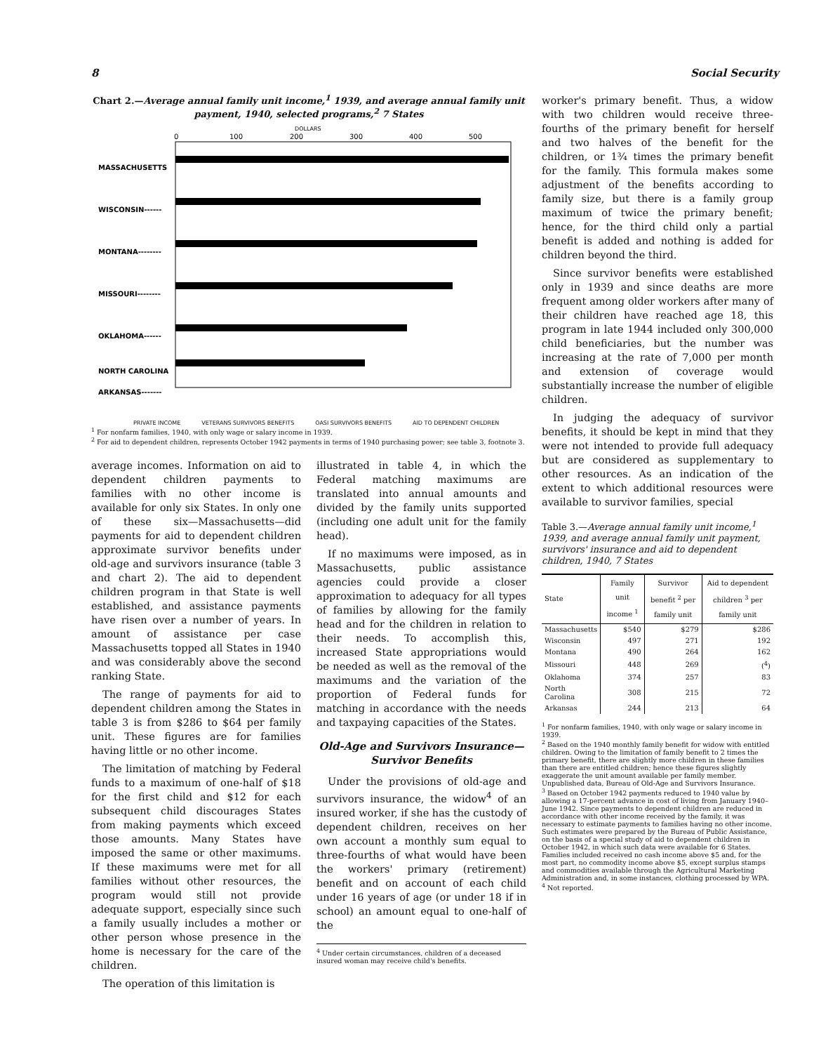8 Social Security
Chart 2.—Average annual family unit income,<sup>1</sup> 1939, and average annual family unit payment, 1940, selected programs,<sup>2</sup> 7 States
DOLLARS
0
100
200
300
400
500
MASSACHUSETTS
WISCONSIN------
MONTANA--------
MISSOURI--------
OKLAHOMA------
NORTH CAROLINA
ARKANSAS-------
PRIVATE INCOME VETERANS SURVIVORS BENEFITS OASI SURVIVORS BENEFITS AID TO DEPENDENT CHILDREN
<sup>1</sup> For nonfarm families, 1940, with only wage or salary income in 1939.
<sup>2</sup> For aid to dependent children, represents October 1942 payments in terms of 1940 purchasing power; see table 3, footnote 3.
average incomes. Information on aid to dependent children payments to families with no other income is available for only six States. In only one of these six—Massachusetts—did payments for aid to dependent children approximate survivor benefits under old-age and survivors insurance (table 3 and chart 2). The aid to dependent children program in that State is well established, and assistance payments have risen over a number of years. In amount of assistance per case Massachusetts topped all States in 1940 and was considerably above the second ranking State.
The range of payments for aid to dependent children among the States in table 3 is from $286 to $64 per family unit. These figures are for families having little or no other income.
The limitation of matching by Federal funds to a maximum of one-half of $18 for the first child and $12 for each subsequent child discourages States from making payments which exceed those amounts. Many States have imposed the same or other maximums. If these maximums were met for all families without other resources, the program would still not provide adequate support, especially since such a family usually includes a mother or other person whose presence in the home is necessary for the care of the children.
The operation of this limitation is
illustrated in table 4, in which the Federal matching maximums are translated into annual amounts and divided by the family units supported (including one adult unit for the family head).
If no maximums were imposed, as in Massachusetts, public assistance agencies could provide a closer approximation to adequacy for all types of families by allowing for the family head and for the children in relation to their needs. To accomplish this, increased State appropriations would be needed as well as the removal of the maximums and the variation of the proportion of Federal funds for matching in accordance with the needs and taxpaying capacities of the States.
Old-Age and Survivors Insurance—Survivor Benefits
Under the provisions of old-age and survivors insurance, the widow<sup>4</sup> of an insured worker, if she has the custody of dependent children, receives on her own account a monthly sum equal to three-fourths of what would have been the workers' primary (retirement) benefit and on account of each child under 16 years of age (or under 18 if in school) an amount equal to one-half of the
<sup>4</sup> Under certain circumstances, children of a deceased insured woman may receive child's benefits.
worker's primary benefit. Thus, a widow with two children would receive three-fourths of the primary benefit for herself and two halves of the benefit for the children, or 1¾ times the primary benefit for the family. This formula makes some adjustment of the benefits according to family size, but there is a family group maximum of twice the primary benefit; hence, for the third child only a partial benefit is added and nothing is added for children beyond the third.
Since survivor benefits were established only in 1939 and since deaths are more frequent among older workers after many of their children have reached age 18, this program in late 1944 included only 300,000 child beneficiaries, but the number was increasing at the rate of 7,000 per month and extension of coverage would substantially increase the number of eligible children.
In judging the adequacy of survivor benefits, it should be kept in mind that they were not intended to provide full adequacy but are considered as supplementary to other resources. As an indication of the extent to which additional resources were available to survivor families, special
Table 3.—Average annual family unit income,<sup>1</sup> 1939, and average annual family unit payment, survivors' insurance and aid to dependent children, 1940, 7 States
| State | Family unit income <sup>1</sup> | Survivor benefit <sup>2</sup> per family unit | Aid to dependent children <sup>3</sup> per family unit |
| --- | --- | --- | --- |
| Massachusetts | $540 | $279 | $286 |
| Wisconsin | 497 | 271 | 192 |
| Montana | 490 | 264 | 162 |
| Missouri | 448 | 269 | (<sup>4</sup>) |
| Oklahoma | 374 | 257 | 83 |
| North Carolina | 308 | 215 | 72 |
| Arkansas | 244 | 213 | 64 |
<sup>1</sup> For nonfarm families, 1940, with only wage or salary income in 1939.
<sup>2</sup> Based on the 1940 monthly family benefit for widow with entitled children. Owing to the limitation of family benefit to 2 times the primary benefit, there are slightly more children in these families than there are entitled children; hence these figures slightly exaggerate the unit amount available per family member. Unpublished data, Bureau of Old-Age and Survivors Insurance.
<sup>3</sup> Based on October 1942 payments reduced to 1940 value by allowing a 17-percent advance in cost of living from January 1940–June 1942. Since payments to dependent children are reduced in accordance with other income received by the family, it was necessary to estimate payments to families having no other income. Such estimates were prepared by the Bureau of Public Assistance, on the basis of a special study of aid to dependent children in October 1942, in which such data were available for 6 States. Families included received no cash income above $5 and, for the most part, no commodity income above $5, except surplus stamps and commodities available through the Agricultural Marketing Administration and, in some instances, clothing processed by WPA.
<sup>4</sup> Not reported.